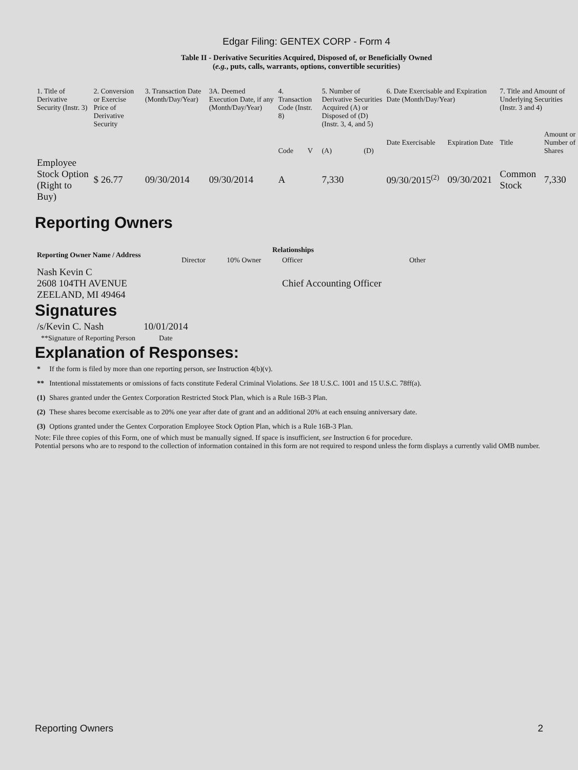Edgar Filing: GENTEX CORP - Form 4
Table II - Derivative Securities Acquired, Disposed of, or Beneficially Owned
(e.g., puts, calls, warrants, options, convertible securities)
| 1. Title of Derivative Security (Instr. 3) | 2. Conversion or Exercise Price of Derivative Security | 3. Transaction Date (Month/Day/Year) | 3A. Deemed Execution Date, if any (Month/Day/Year) | 4. Transaction Code (Instr. 8) | | 5. Number of Derivative Securities Acquired (A) or Disposed of (D) (Instr. 3, 4, and 5) | | 6. Date Exercisable and Expiration Date (Month/Day/Year) | | 7. Title and Amount of Underlying Securities (Instr. 3 and 4) | |
| | | | | Code | V | (A) | (D) | Date Exercisable | Expiration Date | Title | Amount or Number of Shares |
| Employee Stock Option (Right to Buy) | $ 26.77 | 09/30/2014 | 09/30/2014 | A | | 7,330 | | 09/30/2015<sup>(2)</sup> | 09/30/2021 | Common Stock | 7,330 |
Reporting Owners
| Reporting Owner Name / Address | Relationships | | | |
| --- | --- | --- | --- | --- |
| | Director | 10% Owner | Officer | Other |
| Nash Kevin C 2608 104TH AVENUE ZEELAND, MI 49464 | | | Chief Accounting Officer | |
Signatures
| /s/Kevin C. Nash | 10/01/2014 |
| **Signature of Reporting Person | Date |
Explanation of Responses:
| * | If the form is filed by more than one reporting person, see Instruction 4(b)(v). |
| ** | Intentional misstatements or omissions of facts constitute Federal Criminal Violations. See 18 U.S.C. 1001 and 15 U.S.C. 78ff(a). |
| (1) | Shares granted under the Gentex Corporation Restricted Stock Plan, which is a Rule 16B-3 Plan. |
| (2) | These shares become exercisable as to 20% one year after date of grant and an additional 20% at each ensuing anniversary date. |
| (3) | Options granted under the Gentex Corporation Employee Stock Option Plan, which is a Rule 16B-3 Plan. |
Note: File three copies of this Form, one of which must be manually signed. If space is insufficient, see Instruction 6 for procedure.
Potential persons who are to respond to the collection of information contained in this form are not required to respond unless the form displays a currently valid OMB number.
Reporting Owners 2